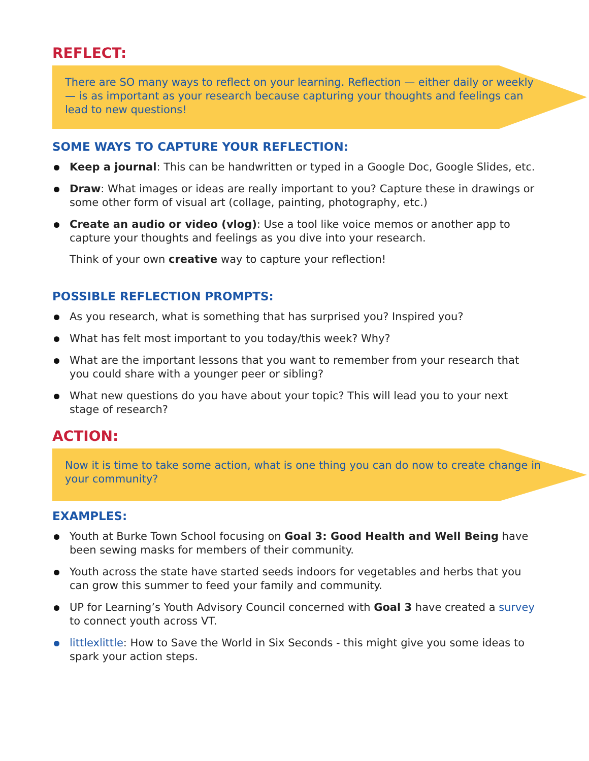REFLECT:
There are SO many ways to reflect on your learning. Reflection — either daily or weekly — is as important as your research because capturing your thoughts and feelings can lead to new questions!
SOME WAYS TO CAPTURE YOUR REFLECTION:
Keep a journal: This can be handwritten or typed in a Google Doc, Google Slides, etc.
Draw: What images or ideas are really important to you? Capture these in drawings or some other form of visual art (collage, painting, photography, etc.)
Create an audio or video (vlog): Use a tool like voice memos or another app to capture your thoughts and feelings as you dive into your research.
Think of your own creative way to capture your reflection!
POSSIBLE REFLECTION PROMPTS:
As you research, what is something that has surprised you? Inspired you?
What has felt most important to you today/this week? Why?
What are the important lessons that you want to remember from your research that you could share with a younger peer or sibling?
What new questions do you have about your topic? This will lead you to your next stage of research?
ACTION:
Now it is time to take some action, what is one thing you can do now to create change in your community?
EXAMPLES:
Youth at Burke Town School focusing on Goal 3: Good Health and Well Being have been sewing masks for members of their community.
Youth across the state have started seeds indoors for vegetables and herbs that you can grow this summer to feed your family and community.
UP for Learning’s Youth Advisory Council concerned with Goal 3 have created a survey to connect youth across VT.
littlexlittle: How to Save the World in Six Seconds - this might give you some ideas to spark your action steps.